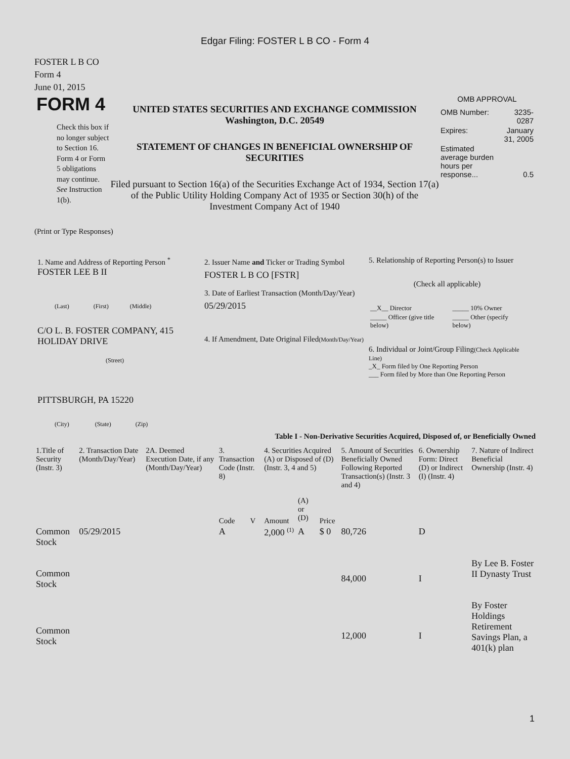Edgar Filing: FOSTER L B CO - Form 4
FOSTER L B CO
Form 4
June 01, 2015
FORM 4
Check this box if no longer subject to Section 16. Form 4 or Form 5 obligations may continue. See Instruction 1(b).
UNITED STATES SECURITIES AND EXCHANGE COMMISSION
Washington, D.C. 20549
STATEMENT OF CHANGES IN BENEFICIAL OWNERSHIP OF SECURITIES
Filed pursuant to Section 16(a) of the Securities Exchange Act of 1934, Section 17(a) of the Public Utility Holding Company Act of 1935 or Section 30(h) of the Investment Company Act of 1940
OMB APPROVAL
| OMB Number: | 3235-0287 |
| Expires: | January 31, 2005 |
| Estimated average burden hours per response... | 0.5 |
(Print or Type Responses)
1. Name and Address of Reporting Person <sup>*</sup>
FOSTER LEE B II
(Last) (First) (Middle)
C/O L. B. FOSTER COMPANY, 415 HOLIDAY DRIVE
(Street)
PITTSBURGH, PA 15220
(City) (State) (Zip)
2. Issuer Name and Ticker or Trading Symbol
FOSTER L B CO [FSTR]
3. Date of Earliest Transaction (Month/Day/Year)
05/29/2015
4. If Amendment, Date Original Filed(Month/Day/Year)
5. Relationship of Reporting Person(s) to Issuer
(Check all applicable)
| __X__ Director | _____ 10% Owner |
| _____ Officer (give title below) | _____ Other (specify below) |
6. Individual or Joint/Group Filing(Check Applicable Line)
_X_ Form filed by One Reporting Person
___ Form filed by More than One Reporting Person
Table I - Non-Derivative Securities Acquired, Disposed of, or Beneficially Owned
| 1.Title of Security (Instr. 3) | 2. Transaction Date (Month/Day/Year) | 2A. Deemed Execution Date, if any (Month/Day/Year) | 3. Transaction Code (Instr. 8) | | 4. Securities Acquired (A) or Disposed of (D) (Instr. 3, 4 and 5) | | | 5. Amount of Securities Beneficially Owned Following Reported Transaction(s) (Instr. 3 and 4) | 6. Ownership Form: Direct (D) or Indirect (I) (Instr. 4) | 7. Nature of Indirect Beneficial Ownership (Instr. 4) |
| --- | --- | --- | --- | --- | --- | --- | --- | --- | --- | --- |
| | | | Code | V | Amount | (A) or (D) | Price | | | |
| Common Stock | 05/29/2015 | | A | | 2,000 <sup>(1)</sup> | A | $ 0 | 80,726 | D | |
| Common Stock | | | | | | | | 84,000 | I | By Lee B. Foster II Dynasty Trust |
| Common Stock | | | | | | | | 12,000 | I | By Foster Holdings Retirement Savings Plan, a 401(k) plan |
1